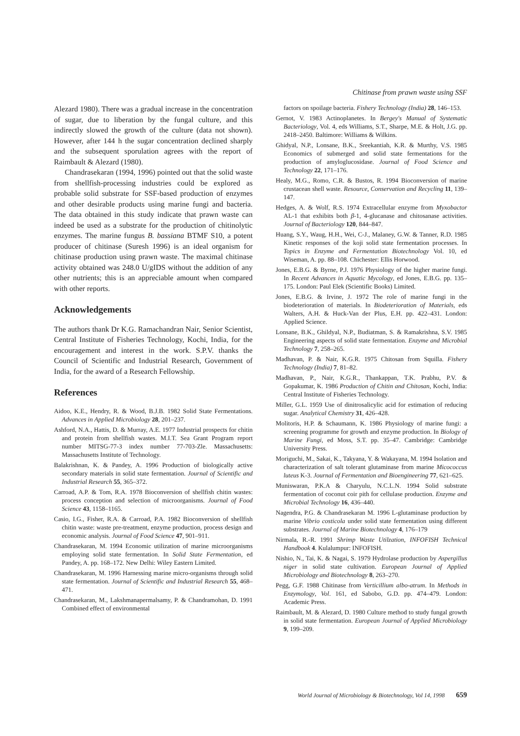Chitinase from prawn waste using SSF
Alezard 1980). There was a gradual increase in the concentration of sugar, due to liberation by the fungal culture, and this indirectly slowed the growth of the culture (data not shown). However, after 144 h the sugar concentration declined sharply and the subsequent sporulation agrees with the report of Raimbault & Alezard (1980).
Chandrasekaran (1994, 1996) pointed out that the solid waste from shellfish-processing industries could be explored as probable solid substrate for SSF-based production of enzymes and other desirable products using marine fungi and bacteria. The data obtained in this study indicate that prawn waste can indeed be used as a substrate for the production of chitinolytic enzymes. The marine fungus B. bassiana BTMF S10, a potent producer of chitinase (Suresh 1996) is an ideal organism for chitinase production using prawn waste. The maximal chitinase activity obtained was 248.0 U/gIDS without the addition of any other nutrients; this is an appreciable amount when compared with other reports.
Acknowledgements
The authors thank Dr K.G. Ramachandran Nair, Senior Scientist, Central Institute of Fisheries Technology, Kochi, India, for the encouragement and interest in the work. S.P.V. thanks the Council of Scientific and Industrial Research, Government of India, for the award of a Research Fellowship.
References
Aidoo, K.E., Hendry, R. & Wood, B.J.B. 1982 Solid State Fermentations. Advances in Applied Microbiology 28, 201–237.
Ashford, N.A., Hattis, D. & Murray, A.E. 1977 Industrial prospects for chitin and protein from shellfish wastes. M.I.T. Sea Grant Program report number MITSG-77-3 index number 77-703-Zle. Massachusetts: Massachusetts Institute of Technology.
Balakrishnan, K. & Pandey, A. 1996 Production of biologically active secondary materials in solid state fermentation. Journal of Scientific and Industrial Research 55, 365–372.
Carroad, A.P. & Tom, R.A. 1978 Bioconversion of shellfish chitin wastes: process conception and selection of microorganisms. Journal of Food Science 43, 1158–1165.
Casio, I.G., Fisher, R.A. & Carroad, P.A. 1982 Bioconversion of shellfish chitin waste: waste pre-treatment, enzyme production, process design and economic analysis. Journal of Food Science 47, 901–911.
Chandrasekaran, M. 1994 Economic utilization of marine microorganisms employing solid state fermentation. In Solid State Fermentation, ed Pandey, A. pp. 168–172. New Delhi: Wiley Eastern Limited.
Chandrasekaran, M. 1996 Harnessing marine micro-organisms through solid state fermentation. Journal of Scientific and Industrial Research 55, 468–471.
Chandrasekaran, M., Lakshmanapermalsamy, P. & Chandramohan, D. 1991 Combined effect of environmental
factors on spoilage bacteria. Fishery Technology (India) 28, 146–153.
Gernot, V. 1983 Actinoplanetes. In Bergey's Manual of Systematic Bacteriology, Vol. 4, eds Williams, S.T., Sharpe, M.E. & Holt, J.G. pp. 2418–2450. Baltimore: Williams & Wilkins.
Ghidyal, N.P., Lonsane, B.K., Sreekantiah, K.R. & Murthy, V.S. 1985 Economics of submerged and solid state fermentations for the production of amyloglucosidase. Journal of Food Science and Technology 22, 171–176.
Healy, M.G., Romo, C.R. & Bustos, R. 1994 Bioconversion of marine crustacean shell waste. Resource, Conservation and Recycling 11, 139–147.
Hedges, A. & Wolf, R.S. 1974 Extracellular enzyme from Myxobactor AL-1 that exhibits both β-1, 4-glucanase and chitosanase activities. Journal of Bacteriology 120, 844–847.
Huang, S.Y., Waug, H.H., Wei, C-J., Malaney, G.W. & Tanner, R.D. 1985 Kinetic responses of the koji solid state fermentation processes. In Topics in Enzyme and Fermentation Biotechnology Vol. 10, ed Wiseman, A. pp. 88–108. Chichester: Ellis Horwood.
Jones, E.B.G. & Byrne, P.J. 1976 Physiology of the higher marine fungi. In Recent Advances in Aquatic Mycology, ed Jones, E.B.G. pp. 135–175. London: Paul Elek (Scientific Books) Limited.
Jones, E.B.G. & Irvine, J. 1972 The role of marine fungi in the biodeterioration of materials. In Biodeterioration of Materials, eds Walters, A.H. & Huck-Van der Plus, E.H. pp. 422–431. London: Applied Science.
Lonsane, B.K., Ghildyal, N.P., Budiatman, S. & Ramakrishna, S.V. 1985 Engineering aspects of solid state fermentation. Enzyme and Microbial Technology 7, 258–265.
Madhavan, P. & Nair, K.G.R. 1975 Chitosan from Squilla. Fishery Technology (India) 7, 81–82.
Madhavan, P., Nair, K.G.R., Thankappan, T.K. Prabhu, P.V. & Gopakumar, K. 1986 Production of Chitin and Chitosan, Kochi, India: Central Institute of Fisheries Technology.
Miller, G.L. 1959 Use of dinitrosalicylic acid for estimation of reducing sugar. Analytical Chemistry 31, 426–428.
Molitoris, H.P. & Schaumann, K. 1986 Physiology of marine fungi: a screening programme for growth and enzyme production. In Biology of Marine Fungi, ed Moss, S.T. pp. 35–47. Cambridge: Cambridge University Press.
Moriguchi, M., Sakai, K., Takyana, Y. & Wakayana, M. 1994 Isolation and characterization of salt tolerant glutaminase from marine Micococcus luteus K-3. Journal of Fermentation and Bioengineering 77, 621–625.
Muniswaran, P.K.A & Charyulu, N.C.L.N. 1994 Solid substrate fermentation of coconut coir pith for cellulase production. Enzyme and Microbial Technology 16, 436–440.
Nagendra, P.G. & Chandrasekaran M. 1996 L-glutaminase production by marine Vibrio costicola under solid state fermentation using different substrates. Journal of Marine Biotechnology 4, 176–179
Nirmala, R.-R. 1991 Shrimp Waste Utilzation, INFOFISH Technical Handbook 4. Kulalumpur: INFOFISH.
Nishio, N., Tai, K. & Nagai, S. 1979 Hydrolase production by Aspergillus niger in solid state cultivation. European Journal of Applied Microbiology and Biotechnology 8, 263–270.
Pegg, G.F. 1988 Chitinase from Verticillium albo-atrum. In Methods in Enzymology, Vol. 161, ed Sabobo, G.D. pp. 474–479. London: Academic Press.
Raimbault, M. & Alezard, D. 1980 Culture method to study fungal growth in solid state fermentation. European Journal of Applied Microbiology 9, 199–209.
World Journal of Microbiology & Biotechnology, Vol 14, 1998 659